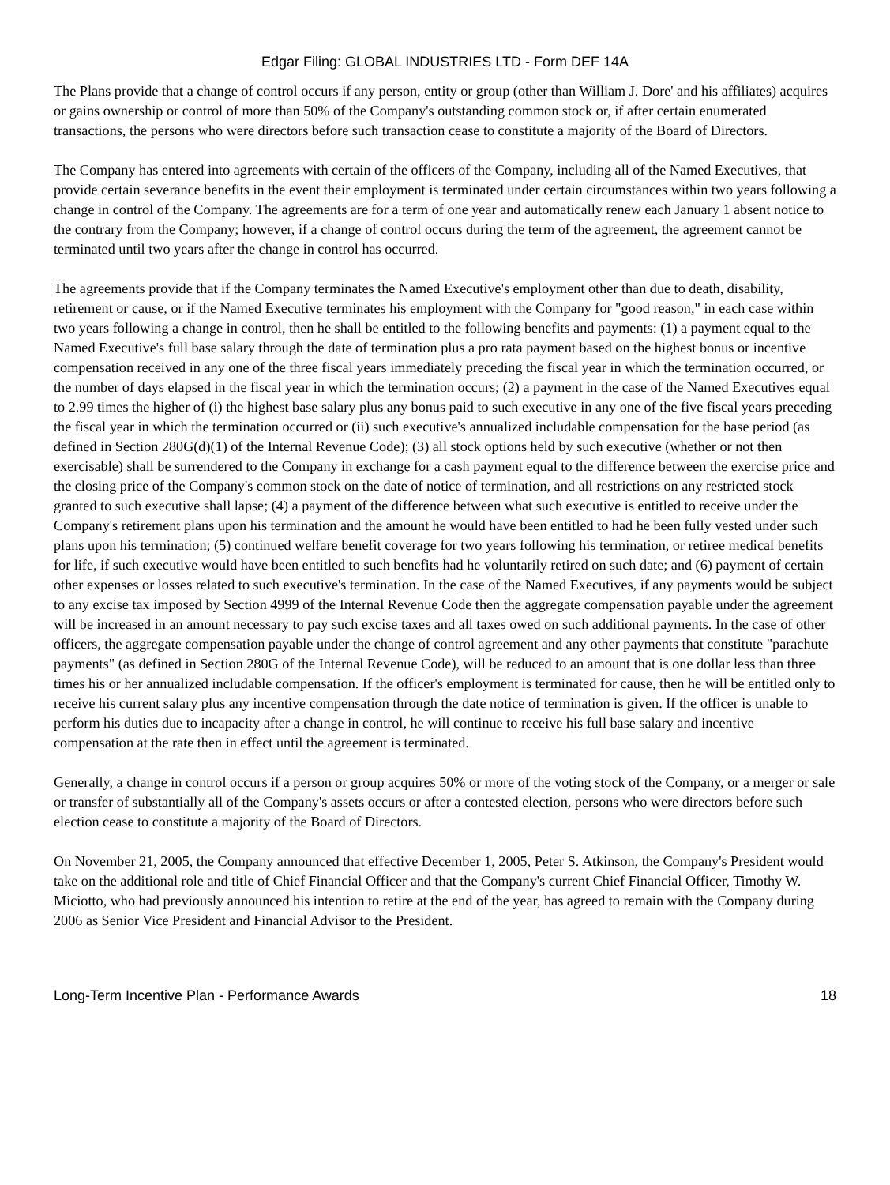Edgar Filing: GLOBAL INDUSTRIES LTD - Form DEF 14A
The Plans provide that a change of control occurs if any person, entity or group (other than William J. Dore' and his affiliates) acquires or gains ownership or control of more than 50% of the Company's outstanding common stock or, if after certain enumerated transactions, the persons who were directors before such transaction cease to constitute a majority of the Board of Directors.
The Company has entered into agreements with certain of the officers of the Company, including all of the Named Executives, that provide certain severance benefits in the event their employment is terminated under certain circumstances within two years following a change in control of the Company. The agreements are for a term of one year and automatically renew each January 1 absent notice to the contrary from the Company; however, if a change of control occurs during the term of the agreement, the agreement cannot be terminated until two years after the change in control has occurred.
The agreements provide that if the Company terminates the Named Executive's employment other than due to death, disability, retirement or cause, or if the Named Executive terminates his employment with the Company for "good reason," in each case within two years following a change in control, then he shall be entitled to the following benefits and payments: (1) a payment equal to the Named Executive's full base salary through the date of termination plus a pro rata payment based on the highest bonus or incentive compensation received in any one of the three fiscal years immediately preceding the fiscal year in which the termination occurred, or the number of days elapsed in the fiscal year in which the termination occurs; (2) a payment in the case of the Named Executives equal to 2.99 times the higher of (i) the highest base salary plus any bonus paid to such executive in any one of the five fiscal years preceding the fiscal year in which the termination occurred or (ii) such executive's annualized includable compensation for the base period (as defined in Section 280G(d)(1) of the Internal Revenue Code); (3) all stock options held by such executive (whether or not then exercisable) shall be surrendered to the Company in exchange for a cash payment equal to the difference between the exercise price and the closing price of the Company's common stock on the date of notice of termination, and all restrictions on any restricted stock granted to such executive shall lapse; (4) a payment of the difference between what such executive is entitled to receive under the Company's retirement plans upon his termination and the amount he would have been entitled to had he been fully vested under such plans upon his termination; (5) continued welfare benefit coverage for two years following his termination, or retiree medical benefits for life, if such executive would have been entitled to such benefits had he voluntarily retired on such date; and (6) payment of certain other expenses or losses related to such executive's termination. In the case of the Named Executives, if any payments would be subject to any excise tax imposed by Section 4999 of the Internal Revenue Code then the aggregate compensation payable under the agreement will be increased in an amount necessary to pay such excise taxes and all taxes owed on such additional payments. In the case of other officers, the aggregate compensation payable under the change of control agreement and any other payments that constitute "parachute payments" (as defined in Section 280G of the Internal Revenue Code), will be reduced to an amount that is one dollar less than three times his or her annualized includable compensation. If the officer's employment is terminated for cause, then he will be entitled only to receive his current salary plus any incentive compensation through the date notice of termination is given. If the officer is unable to perform his duties due to incapacity after a change in control, he will continue to receive his full base salary and incentive compensation at the rate then in effect until the agreement is terminated.
Generally, a change in control occurs if a person or group acquires 50% or more of the voting stock of the Company, or a merger or sale or transfer of substantially all of the Company's assets occurs or after a contested election, persons who were directors before such election cease to constitute a majority of the Board of Directors.
On November 21, 2005, the Company announced that effective December 1, 2005, Peter S. Atkinson, the Company's President would take on the additional role and title of Chief Financial Officer and that the Company's current Chief Financial Officer, Timothy W. Miciotto, who had previously announced his intention to retire at the end of the year, has agreed to remain with the Company during 2006 as Senior Vice President and Financial Advisor to the President.
Long-Term Incentive Plan - Performance Awards 18